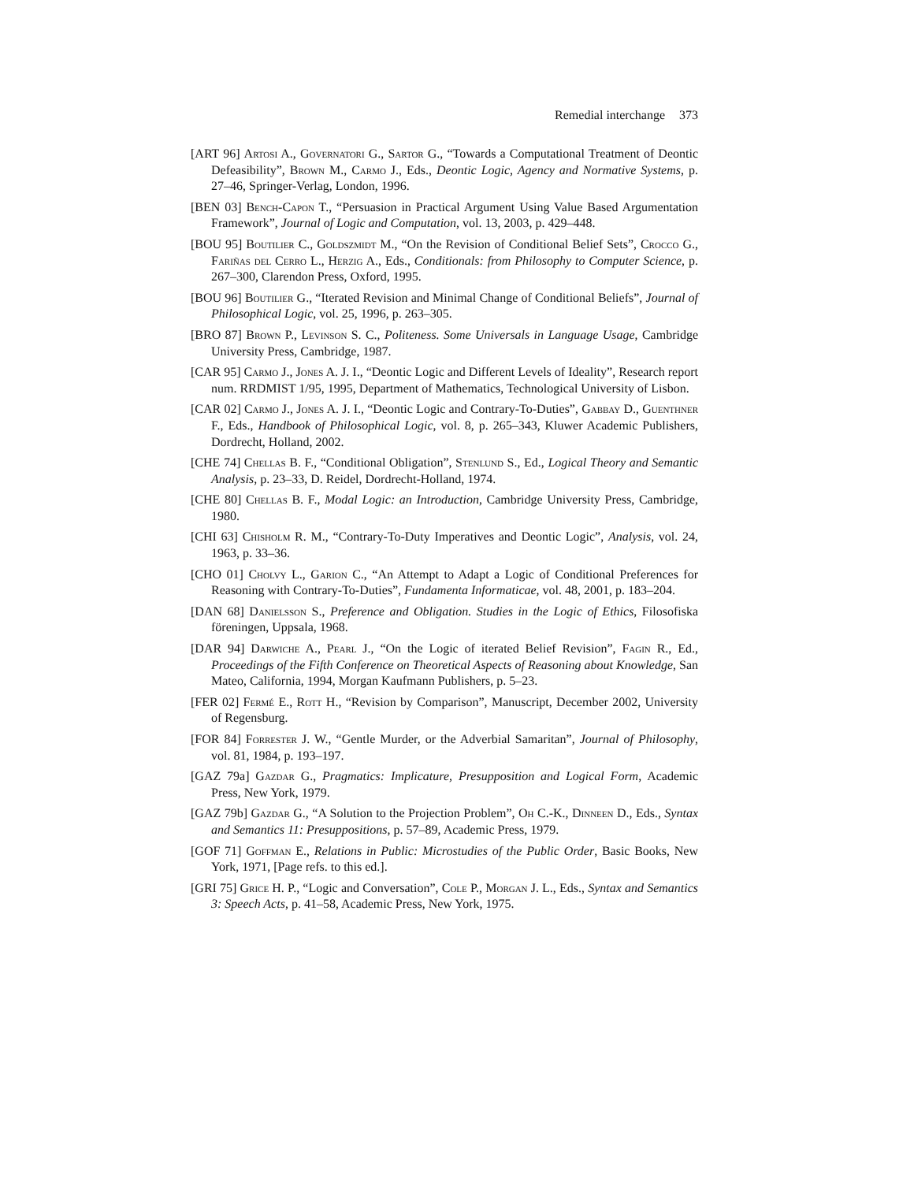Remedial interchange 373
[ART 96] Artosi A., Governatori G., Sartor G., “Towards a Computational Treatment of Deontic Defeasibility”, Brown M., Carmo J., Eds., Deontic Logic, Agency and Normative Systems, p. 27–46, Springer-Verlag, London, 1996.
[BEN 03] Bench-Capon T., “Persuasion in Practical Argument Using Value Based Argumentation Framework”, Journal of Logic and Computation, vol. 13, 2003, p. 429–448.
[BOU 95] Boutilier C., Goldszmidt M., “On the Revision of Conditional Belief Sets”, Crocco G., Fariñas del Cerro L., Herzig A., Eds., Conditionals: from Philosophy to Computer Science, p. 267–300, Clarendon Press, Oxford, 1995.
[BOU 96] Boutilier G., “Iterated Revision and Minimal Change of Conditional Beliefs”, Journal of Philosophical Logic, vol. 25, 1996, p. 263–305.
[BRO 87] Brown P., Levinson S. C., Politeness. Some Universals in Language Usage, Cambridge University Press, Cambridge, 1987.
[CAR 95] Carmo J., Jones A. J. I., “Deontic Logic and Different Levels of Ideality”, Research report num. RRDMIST 1/95, 1995, Department of Mathematics, Technological University of Lisbon.
[CAR 02] Carmo J., Jones A. J. I., “Deontic Logic and Contrary-To-Duties”, Gabbay D., Guenthner F., Eds., Handbook of Philosophical Logic, vol. 8, p. 265–343, Kluwer Academic Publishers, Dordrecht, Holland, 2002.
[CHE 74] Chellas B. F., “Conditional Obligation”, Stenlund S., Ed., Logical Theory and Semantic Analysis, p. 23–33, D. Reidel, Dordrecht-Holland, 1974.
[CHE 80] Chellas B. F., Modal Logic: an Introduction, Cambridge University Press, Cambridge, 1980.
[CHI 63] Chisholm R. M., “Contrary-To-Duty Imperatives and Deontic Logic”, Analysis, vol. 24, 1963, p. 33–36.
[CHO 01] Cholvy L., Garion C., “An Attempt to Adapt a Logic of Conditional Preferences for Reasoning with Contrary-To-Duties”, Fundamenta Informaticae, vol. 48, 2001, p. 183–204.
[DAN 68] Danielsson S., Preference and Obligation. Studies in the Logic of Ethics, Filosofiska föreningen, Uppsala, 1968.
[DAR 94] Darwiche A., Pearl J., “On the Logic of iterated Belief Revision”, Fagin R., Ed., Proceedings of the Fifth Conference on Theoretical Aspects of Reasoning about Knowledge, San Mateo, California, 1994, Morgan Kaufmann Publishers, p. 5–23.
[FER 02] Fermé E., Rott H., “Revision by Comparison”, Manuscript, December 2002, University of Regensburg.
[FOR 84] Forrester J. W., “Gentle Murder, or the Adverbial Samaritan”, Journal of Philosophy, vol. 81, 1984, p. 193–197.
[GAZ 79a] Gazdar G., Pragmatics: Implicature, Presupposition and Logical Form, Academic Press, New York, 1979.
[GAZ 79b] Gazdar G., “A Solution to the Projection Problem”, Oh C.-K., Dinneen D., Eds., Syntax and Semantics 11: Presuppositions, p. 57–89, Academic Press, 1979.
[GOF 71] Goffman E., Relations in Public: Microstudies of the Public Order, Basic Books, New York, 1971, [Page refs. to this ed.].
[GRI 75] Grice H. P., “Logic and Conversation”, Cole P., Morgan J. L., Eds., Syntax and Semantics 3: Speech Acts, p. 41–58, Academic Press, New York, 1975.